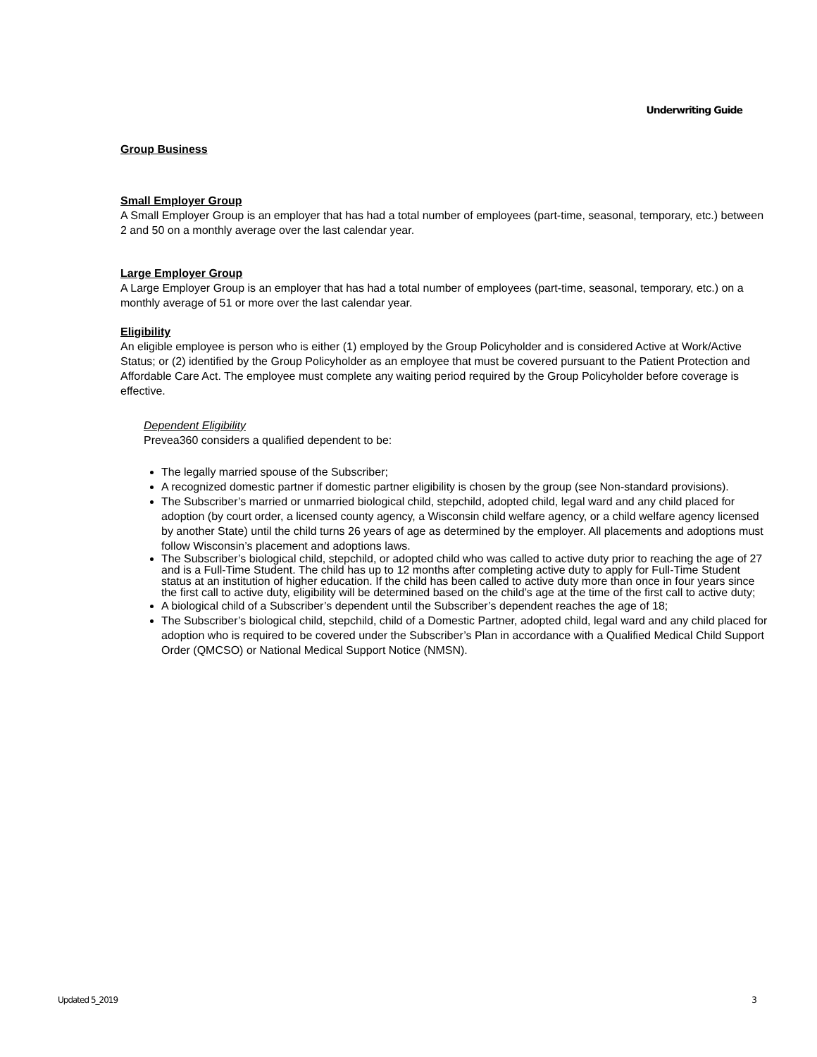Underwriting Guide
Group Business
Small Employer Group
A Small Employer Group is an employer that has had a total number of employees (part-time, seasonal, temporary, etc.) between 2 and 50 on a monthly average over the last calendar year.
Large Employer Group
A Large Employer Group is an employer that has had a total number of employees (part-time, seasonal, temporary, etc.) on a monthly average of 51 or more over the last calendar year.
Eligibility
An eligible employee is person who is either (1) employed by the Group Policyholder and is considered Active at Work/Active Status; or (2) identified by the Group Policyholder as an employee that must be covered pursuant to the Patient Protection and Affordable Care Act. The employee must complete any waiting period required by the Group Policyholder before coverage is effective.
Dependent Eligibility
Prevea360 considers a qualified dependent to be:
The legally married spouse of the Subscriber;
A recognized domestic partner if domestic partner eligibility is chosen by the group (see Non-standard provisions).
The Subscriber’s married or unmarried biological child, stepchild, adopted child, legal ward and any child placed for adoption (by court order, a licensed county agency, a Wisconsin child welfare agency, or a child welfare agency licensed by another State) until the child turns 26 years of age as determined by the employer. All placements and adoptions must follow Wisconsin’s placement and adoptions laws.
The Subscriber’s biological child, stepchild, or adopted child who was called to active duty prior to reaching the age of 27 and is a Full-Time Student. The child has up to 12 months after completing active duty to apply for Full-Time Student status at an institution of higher education. If the child has been called to active duty more than once in four years since the first call to active duty, eligibility will be determined based on the child’s age at the time of the first call to active duty;
A biological child of a Subscriber’s dependent until the Subscriber’s dependent reaches the age of 18;
The Subscriber’s biological child, stepchild, child of a Domestic Partner, adopted child, legal ward and any child placed for adoption who is required to be covered under the Subscriber’s Plan in accordance with a Qualified Medical Child Support Order (QMCSO) or National Medical Support Notice (NMSN).
Updated 5_2019 3